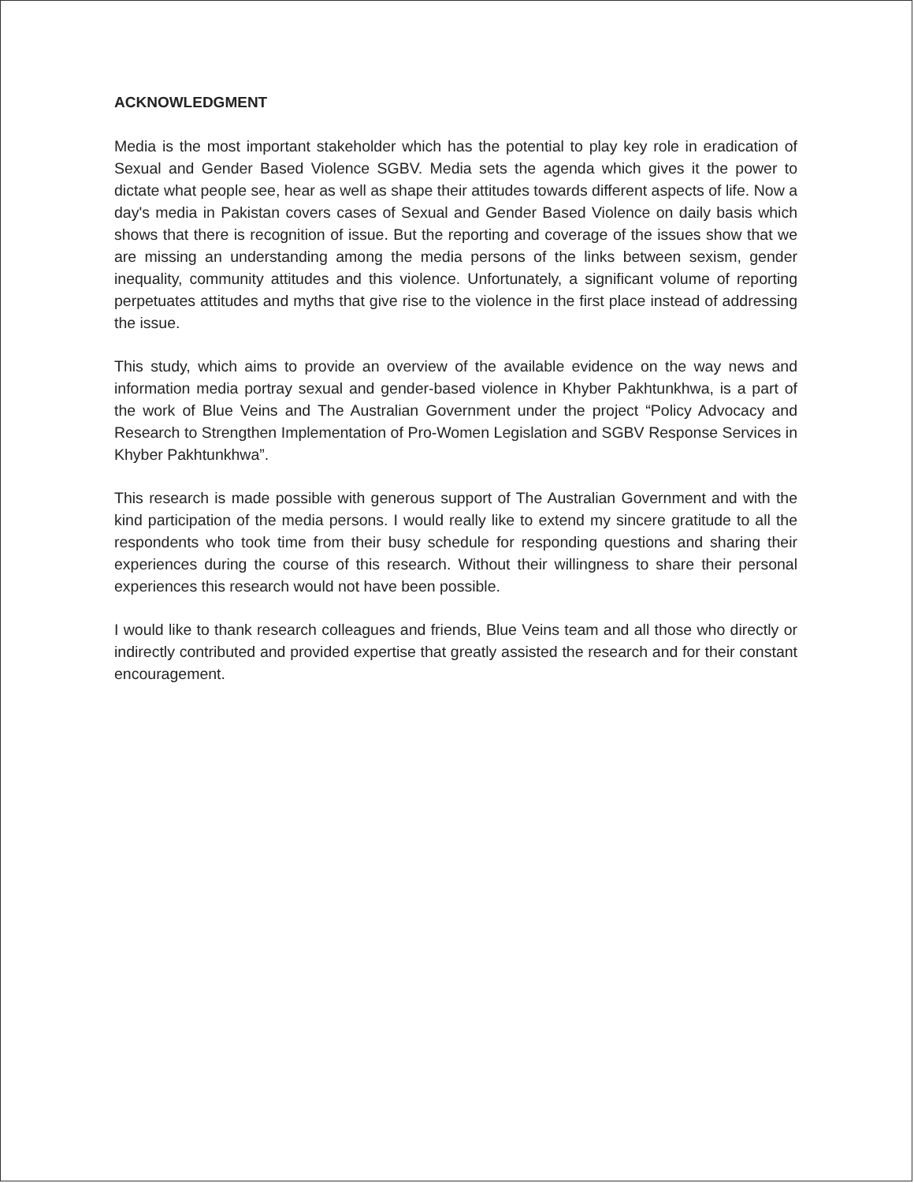ACKNOWLEDGMENT
Media is the most important stakeholder which has the potential to play key role in eradication of Sexual and Gender Based Violence SGBV. Media sets the agenda which gives it the power to dictate what people see, hear as well as shape their attitudes towards different aspects of life. Now a day's media in Pakistan covers cases of Sexual and Gender Based Violence on daily basis which shows that there is recognition of issue. But the reporting and coverage of the issues show that we are missing an understanding among the media persons of the links between sexism, gender inequality, community attitudes and this violence. Unfortunately, a significant volume of reporting perpetuates attitudes and myths that give rise to the violence in the first place instead of addressing the issue.
This study, which aims to provide an overview of the available evidence on the way news and information media portray sexual and gender-based violence in Khyber Pakhtunkhwa, is a part of the work of Blue Veins and The Australian Government under the project “Policy Advocacy and Research to Strengthen Implementation of Pro-Women Legislation and SGBV Response Services in Khyber Pakhtunkhwa”.
This research is made possible with generous support of The Australian Government and with the kind participation of the media persons. I would really like to extend my sincere gratitude to all the respondents who took time from their busy schedule for responding questions and sharing their experiences during the course of this research. Without their willingness to share their personal experiences this research would not have been possible.
I would like to thank research colleagues and friends, Blue Veins team and all those who directly or indirectly contributed and provided expertise that greatly assisted the research and for their constant encouragement.